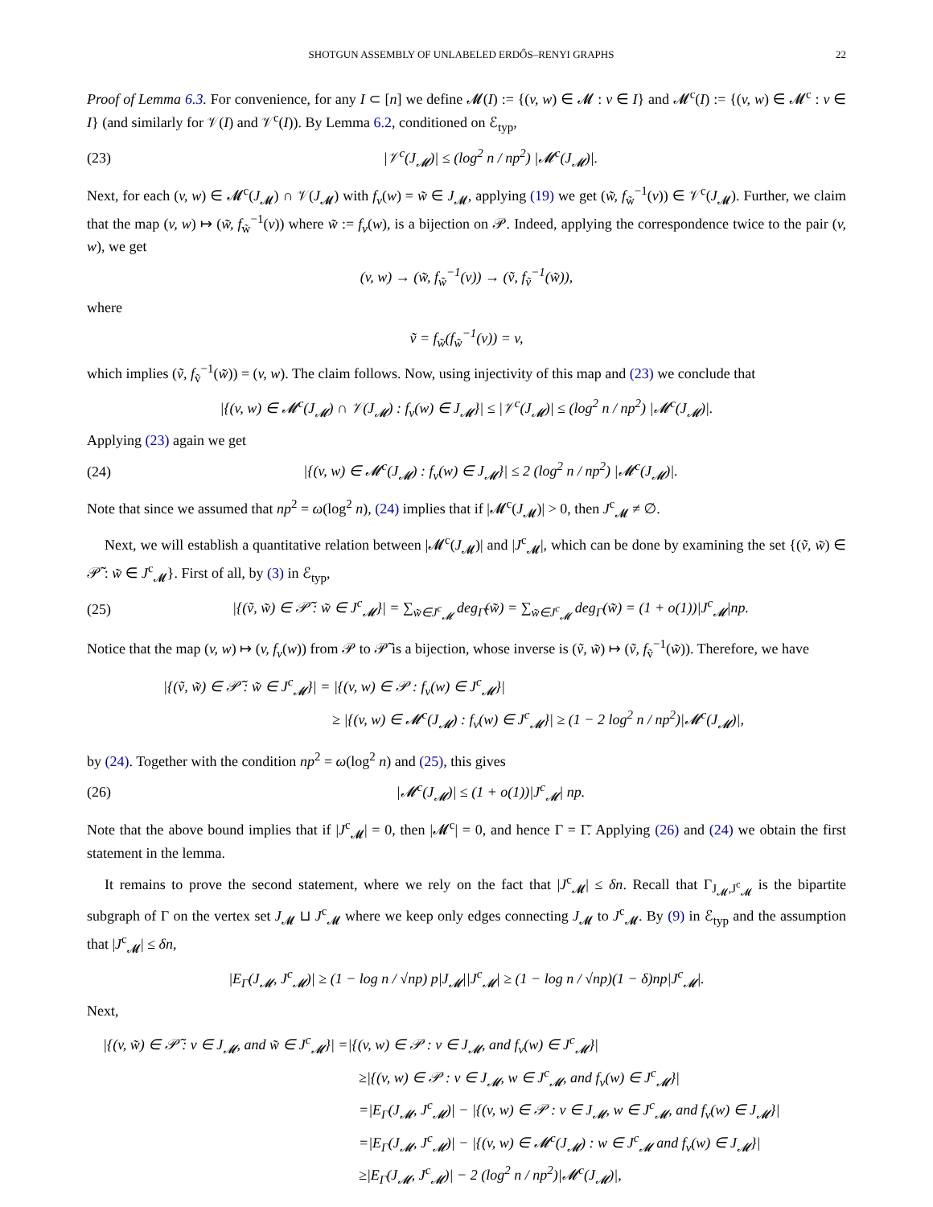SHOTGUN ASSEMBLY OF UNLABELED ERDŐS–RENYI GRAPHS 22
Proof of Lemma 6.3. For convenience, for any I ⊂ [n] we define 𝓜(I) := {(v, w) ∈ 𝓜 : v ∈ I} and 𝓜<sup>c</sup>(I) := {(v, w) ∈ 𝓜<sup>c</sup> : v ∈ I} (and similarly for 𝒱(I) and 𝒱<sup>c</sup>(I)). By Lemma 6.2, conditioned on ℰ<sub>typ</sub>,
(23) |𝒱<sup>c</sup>(J<sub>𝓜</sub>)| ≤ (log<sup>2</sup> n / np<sup>2</sup>) |𝓜<sup>c</sup>(J<sub>𝓜</sub>)|.
Next, for each (v, w) ∈ 𝓜<sup>c</sup>(J<sub>𝓜</sub>) ∩ 𝒱(J<sub>𝓜</sub>) with f<sub>v</sub>(w) = w̃ ∈ J<sub>𝓜</sub>, applying (19) we get (w̃, f<sub>w̃</sub><sup>−1</sup>(v)) ∈ 𝒱<sup>c</sup>(J<sub>𝓜</sub>). Further, we claim that the map (v, w) ↦ (w̃, f<sub>w̃</sub><sup>−1</sup>(v)) where w̃ := f<sub>v</sub>(w), is a bijection on 𝒫. Indeed, applying the correspondence twice to the pair (v, w), we get
(v, w) → (w̃, f<sub>w̃</sub><sup>−1</sup>(v)) → (ṽ, f<sub>ṽ</sub><sup>−1</sup>(w̃)),
where
ṽ = f<sub>w̃</sub>(f<sub>w̃</sub><sup>−1</sup>(v)) = v,
which implies (ṽ, f<sub>ṽ</sub><sup>−1</sup>(w̃)) = (v, w). The claim follows. Now, using injectivity of this map and (23) we conclude that
|{(v, w) ∈ 𝓜<sup>c</sup>(J<sub>𝓜</sub>) ∩ 𝒱(J<sub>𝓜</sub>) : f<sub>v</sub>(w) ∈ J<sub>𝓜</sub>}| ≤ |𝒱<sup>c</sup>(J<sub>𝓜</sub>)| ≤ (log<sup>2</sup> n / np<sup>2</sup>) |𝓜<sup>c</sup>(J<sub>𝓜</sub>)|.
Applying (23) again we get
(24) |{(v, w) ∈ 𝓜<sup>c</sup>(J<sub>𝓜</sub>) : f<sub>v</sub>(w) ∈ J<sub>𝓜</sub>}| ≤ 2 (log<sup>2</sup> n / np<sup>2</sup>) |𝓜<sup>c</sup>(J<sub>𝓜</sub>)|.
Note that since we assumed that np<sup>2</sup> = ω(log<sup>2</sup> n), (24) implies that if |𝓜<sup>c</sup>(J<sub>𝓜</sub>)| > 0, then J<sup>c</sup><sub>𝓜</sub> ≠ ∅.
Next, we will establish a quantitative relation between |𝓜<sup>c</sup>(J<sub>𝓜</sub>)| and |J<sup>c</sup><sub>𝓜</sub>|, which can be done by examining the set {(ṽ, w̃) ∈ 𝒫̃ : w̃ ∈ J<sup>c</sup><sub>𝓜</sub>}. First of all, by (3) in ℰ<sub>typ</sub>,
(25) |{(ṽ, w̃) ∈ 𝒫̃ : w̃ ∈ J<sup>c</sup><sub>𝓜</sub>}| = ∑<sub>w̃∈J<sup>c</sup><sub>𝓜</sub></sub> deg<sub>Γ̃</sub>(w̃) = ∑<sub>w̃∈J<sup>c</sup><sub>𝓜</sub></sub> deg<sub>Γ</sub>(w̃) = (1 + o(1))|J<sup>c</sup><sub>𝓜</sub>|np.
Notice that the map (v, w) ↦ (v, f<sub>v</sub>(w)) from 𝒫 to 𝒫̃ is a bijection, whose inverse is (ṽ, w̃) ↦ (ṽ, f<sub>ṽ</sub><sup>−1</sup>(w̃)). Therefore, we have
|{(ṽ, w̃) ∈ 𝒫̃ : w̃ ∈ J<sup>c</sup><sub>𝓜</sub>}| = |{(v, w) ∈ 𝒫 : f<sub>v</sub>(w) ∈ J<sup>c</sup><sub>𝓜</sub>}|
≥ |{(v, w) ∈ 𝓜<sup>c</sup>(J<sub>𝓜</sub>) : f<sub>v</sub>(w) ∈ J<sup>c</sup><sub>𝓜</sub>}| ≥ (1 − 2 log<sup>2</sup> n / np<sup>2</sup>)|𝓜<sup>c</sup>(J<sub>𝓜</sub>)|,
by (24). Together with the condition np<sup>2</sup> = ω(log<sup>2</sup> n) and (25), this gives
(26) |𝓜<sup>c</sup>(J<sub>𝓜</sub>)| ≤ (1 + o(1))|J<sup>c</sup><sub>𝓜</sub>| np.
Note that the above bound implies that if |J<sup>c</sup><sub>𝓜</sub>| = 0, then |𝓜<sup>c</sup>| = 0, and hence Γ = Γ̃. Applying (26) and (24) we obtain the first statement in the lemma.
It remains to prove the second statement, where we rely on the fact that |J<sup>c</sup><sub>𝓜</sub>| ≤ δn. Recall that Γ<sub>J<sub>𝓜</sub>,J<sup>c</sup><sub>𝓜</sub></sub> is the bipartite subgraph of Γ on the vertex set J<sub>𝓜</sub> ⊔ J<sup>c</sup><sub>𝓜</sub> where we keep only edges connecting J<sub>𝓜</sub> to J<sup>c</sup><sub>𝓜</sub>. By (9) in ℰ<sub>typ</sub> and the assumption that |J<sup>c</sup><sub>𝓜</sub>| ≤ δn,
|E<sub>Γ</sub>(J<sub>𝓜</sub>, J<sup>c</sup><sub>𝓜</sub>)| ≥ (1 − log n / √np) p|J<sub>𝓜</sub>||J<sup>c</sup><sub>𝓜</sub>| ≥ (1 − log n / √np)(1 − δ)np|J<sup>c</sup><sub>𝓜</sub>|.
Next,
|{(v, w̃) ∈ 𝒫̃ : v ∈ J<sub>𝓜</sub>, and w̃ ∈ J<sup>c</sup><sub>𝓜</sub>}| =|{(v, w) ∈ 𝒫 : v ∈ J<sub>𝓜</sub>, and f<sub>v</sub>(w) ∈ J<sup>c</sup><sub>𝓜</sub>}|
≥|{(v, w) ∈ 𝒫 : v ∈ J<sub>𝓜</sub>, w ∈ J<sup>c</sup><sub>𝓜</sub>, and f<sub>v</sub>(w) ∈ J<sup>c</sup><sub>𝓜</sub>}|
=|E<sub>Γ</sub>(J<sub>𝓜</sub>, J<sup>c</sup><sub>𝓜</sub>)| − |{(v, w) ∈ 𝒫 : v ∈ J<sub>𝓜</sub>, w ∈ J<sup>c</sup><sub>𝓜</sub>, and f<sub>v</sub>(w) ∈ J<sub>𝓜</sub>}|
=|E<sub>Γ</sub>(J<sub>𝓜</sub>, J<sup>c</sup><sub>𝓜</sub>)| − |{(v, w) ∈ 𝓜<sup>c</sup>(J<sub>𝓜</sub>) : w ∈ J<sup>c</sup><sub>𝓜</sub> and f<sub>v</sub>(w) ∈ J<sub>𝓜</sub>}|
≥|E<sub>Γ</sub>(J<sub>𝓜</sub>, J<sup>c</sup><sub>𝓜</sub>)| − 2 (log<sup>2</sup> n / np<sup>2</sup>)|𝓜<sup>c</sup>(J<sub>𝓜</sub>)|,